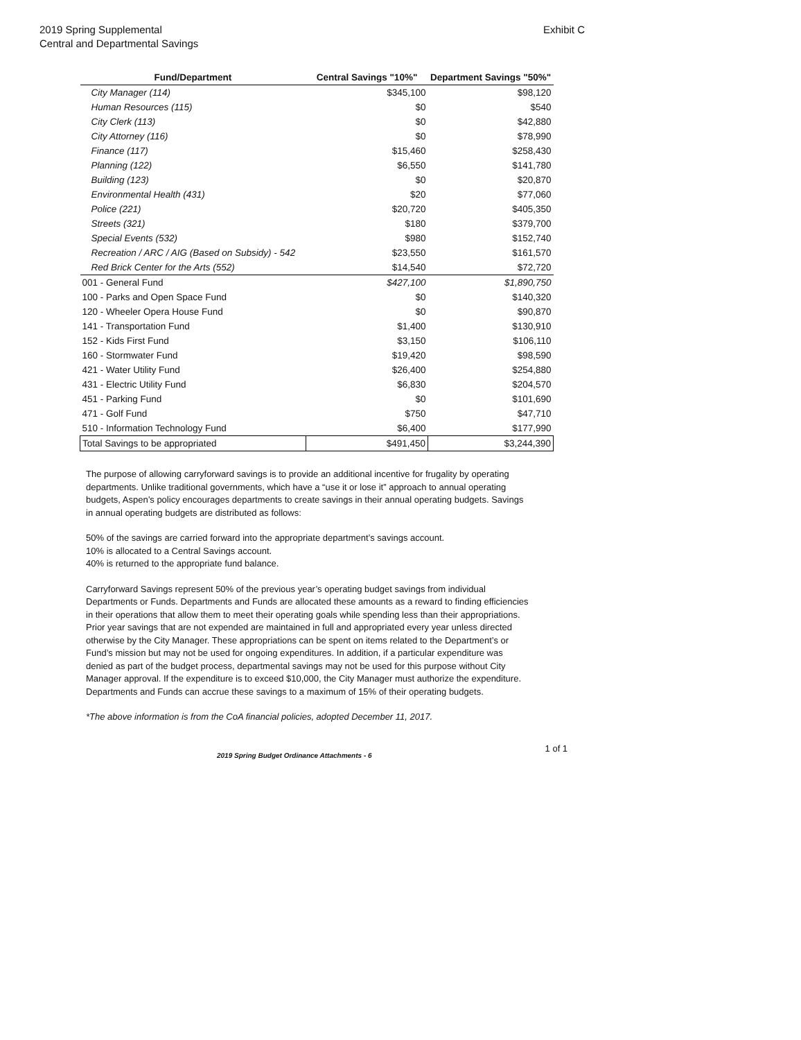2019 Spring Supplemental
Central and Departmental Savings
Exhibit C
| Fund/Department | Central Savings "10%" | Department Savings "50%" |
| --- | --- | --- |
| City Manager (114) | $345,100 | $98,120 |
| Human Resources (115) | $0 | $540 |
| City Clerk (113) | $0 | $42,880 |
| City Attorney (116) | $0 | $78,990 |
| Finance (117) | $15,460 | $258,430 |
| Planning (122) | $6,550 | $141,780 |
| Building (123) | $0 | $20,870 |
| Environmental Health (431) | $20 | $77,060 |
| Police (221) | $20,720 | $405,350 |
| Streets (321) | $180 | $379,700 |
| Special Events (532) | $980 | $152,740 |
| Recreation / ARC / AIG (Based on Subsidy) - 542 | $23,550 | $161,570 |
| Red Brick Center for the Arts (552) | $14,540 | $72,720 |
| 001 - General Fund | $427,100 | $1,890,750 |
| 100 - Parks and Open Space Fund | $0 | $140,320 |
| 120 - Wheeler Opera House Fund | $0 | $90,870 |
| 141 - Transportation Fund | $1,400 | $130,910 |
| 152 - Kids First Fund | $3,150 | $106,110 |
| 160 - Stormwater Fund | $19,420 | $98,590 |
| 421 - Water Utility Fund | $26,400 | $254,880 |
| 431 - Electric Utility Fund | $6,830 | $204,570 |
| 451 - Parking Fund | $0 | $101,690 |
| 471 - Golf Fund | $750 | $47,710 |
| 510 - Information Technology Fund | $6,400 | $177,990 |
| Total Savings to be appropriated | $491,450 | $3,244,390 |
The purpose of allowing carryforward savings is to provide an additional incentive for frugality by operating departments. Unlike traditional governments, which have a “use it or lose it” approach to annual operating budgets, Aspen’s policy encourages departments to create savings in their annual operating budgets. Savings in annual operating budgets are distributed as follows:
50% of the savings are carried forward into the appropriate department’s savings account.
10% is allocated to a Central Savings account.
40% is returned to the appropriate fund balance.
Carryforward Savings represent 50% of the previous year’s operating budget savings from individual Departments or Funds. Departments and Funds are allocated these amounts as a reward to finding efficiencies in their operations that allow them to meet their operating goals while spending less than their appropriations. Prior year savings that are not expended are maintained in full and appropriated every year unless directed otherwise by the City Manager. These appropriations can be spent on items related to the Department’s or Fund’s mission but may not be used for ongoing expenditures. In addition, if a particular expenditure was denied as part of the budget process, departmental savings may not be used for this purpose without City Manager approval. If the expenditure is to exceed $10,000, the City Manager must authorize the expenditure. Departments and Funds can accrue these savings to a maximum of 15% of their operating budgets.
*The above information is from the CoA financial policies, adopted December 11, 2017.
2019 Spring Budget Ordinance Attachments - 6 1 of 1